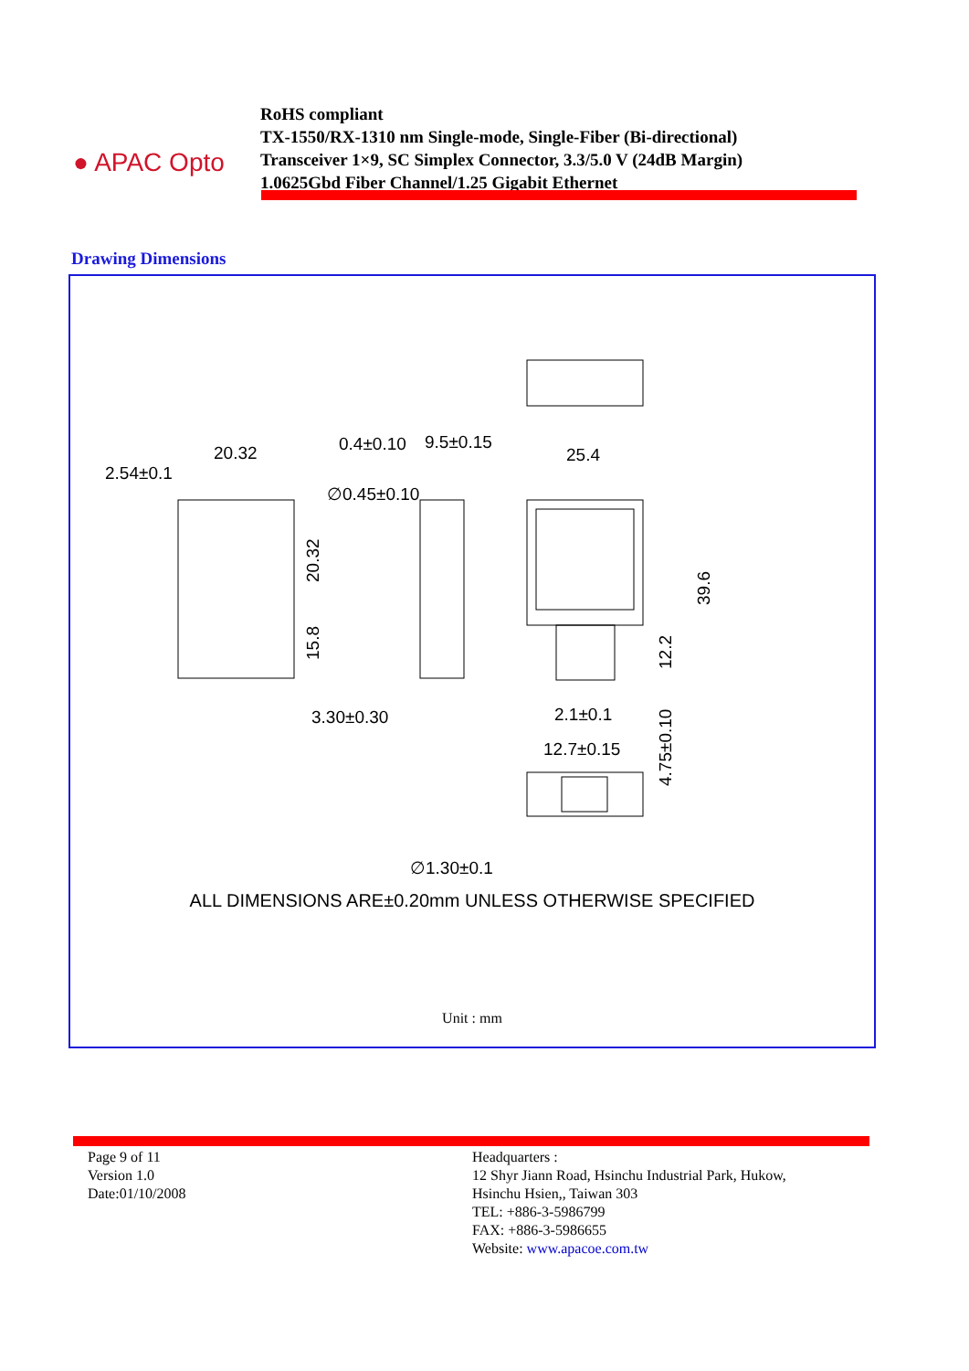● APAC Opto
RoHS compliant
TX-1550/RX-1310 nm Single-mode, Single-Fiber (Bi-directional)
Transceiver 1×9, SC Simplex Connector, 3.3/5.0 V (24dB Margin)
1.0625Gbd Fiber Channel/1.25 Gigabit Ethernet
Drawing Dimensions
20.32
2.54±0.1
0.4±0.10
9.5±0.15
∅0.45±0.10
25.4
3.30±0.30
2.1±0.1
12.7±0.15
∅1.30±0.1
20.32
15.8
39.6
12.2
4.75±0.10
ALL DIMENSIONS ARE±0.20mm UNLESS OTHERWISE SPECIFIED
Unit : mm
Page 9 of 11
Version 1.0
Date:01/10/2008
Headquarters :
12 Shyr Jiann Road, Hsinchu Industrial Park, Hukow,
Hsinchu Hsien,, Taiwan 303
TEL: +886-3-5986799
FAX: +886-3-5986655
Website: www.apacoe.com.tw